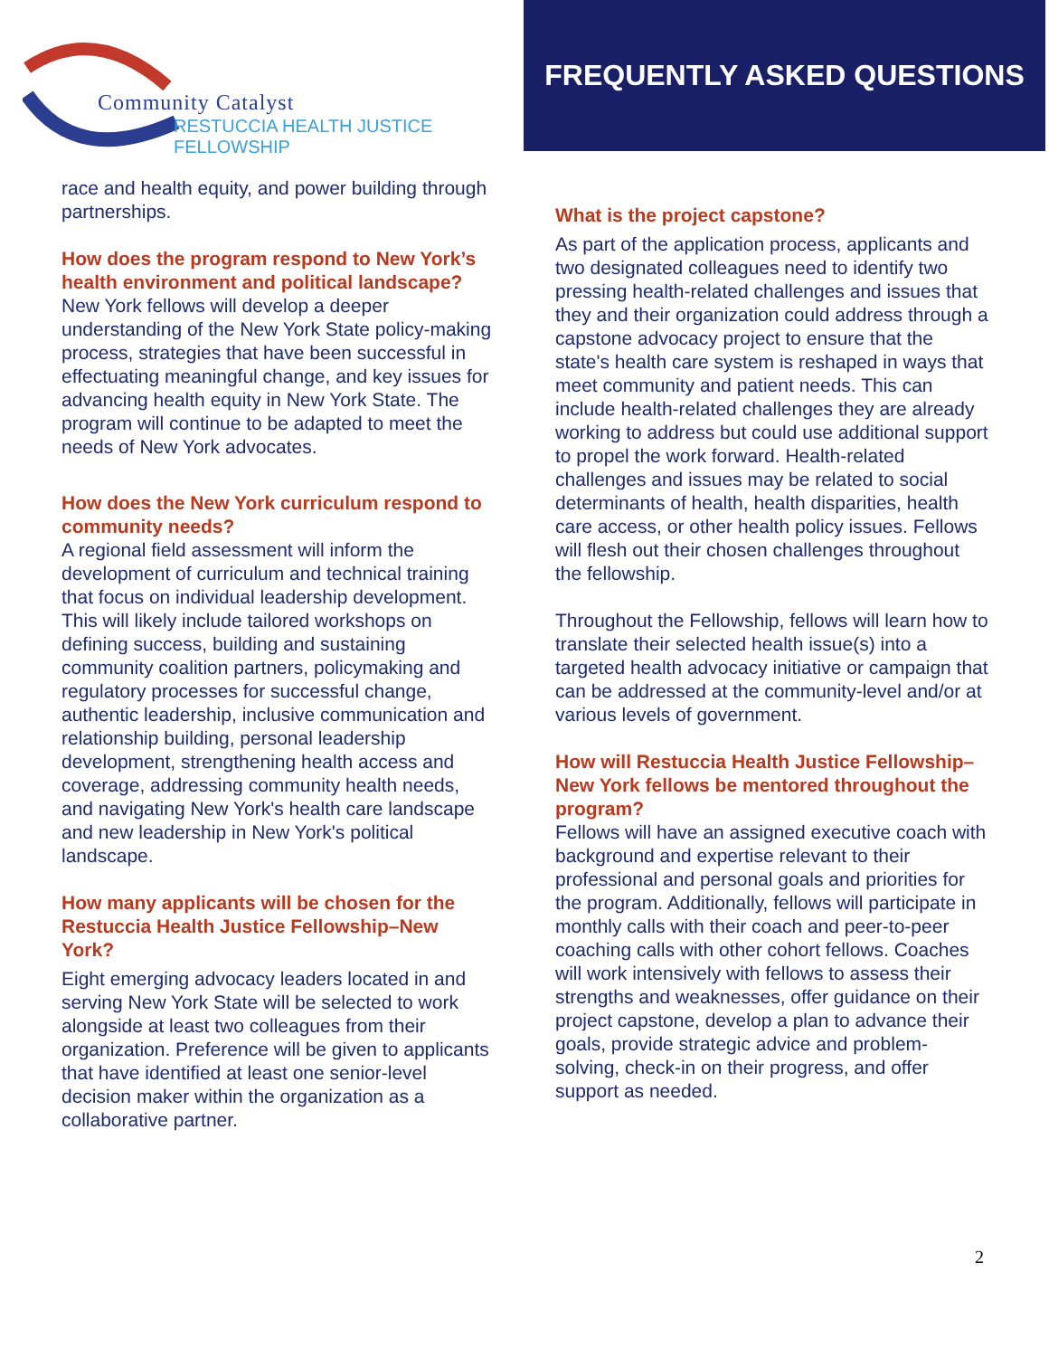Community Catalyst
RESTUCCIA HEALTH JUSTICE FELLOWSHIP
FREQUENTLY ASKED QUESTIONS
race and health equity, and power building through partnerships.
How does the program respond to New York’s health environment and political landscape?
New York fellows will develop a deeper understanding of the New York State policy-making process, strategies that have been successful in effectuating meaningful change, and key issues for advancing health equity in New York State. The program will continue to be adapted to meet the needs of New York advocates.
How does the New York curriculum respond to community needs?
A regional field assessment will inform the development of curriculum and technical training that focus on individual leadership development. This will likely include tailored workshops on defining success, building and sustaining community coalition partners, policymaking and regulatory processes for successful change, authentic leadership, inclusive communication and relationship building, personal leadership development, strengthening health access and coverage, addressing community health needs, and navigating New York's health care landscape and new leadership in New York's political landscape.
How many applicants will be chosen for the Restuccia Health Justice Fellowship–New York?
Eight emerging advocacy leaders located in and serving New York State will be selected to work alongside at least two colleagues from their organization. Preference will be given to applicants that have identified at least one senior-level decision maker within the organization as a collaborative partner.
What is the project capstone?
As part of the application process, applicants and two designated colleagues need to identify two pressing health-related challenges and issues that they and their organization could address through a capstone advocacy project to ensure that the state's health care system is reshaped in ways that meet community and patient needs. This can include health-related challenges they are already working to address but could use additional support to propel the work forward. Health-related challenges and issues may be related to social determinants of health, health disparities, health care access, or other health policy issues. Fellows will flesh out their chosen challenges throughout the fellowship.
Throughout the Fellowship, fellows will learn how to translate their selected health issue(s) into a targeted health advocacy initiative or campaign that can be addressed at the community-level and/or at various levels of government.
How will Restuccia Health Justice Fellowship–New York fellows be mentored throughout the program?
Fellows will have an assigned executive coach with background and expertise relevant to their professional and personal goals and priorities for the program. Additionally, fellows will participate in monthly calls with their coach and peer-to-peer coaching calls with other cohort fellows. Coaches will work intensively with fellows to assess their strengths and weaknesses, offer guidance on their project capstone, develop a plan to advance their goals, provide strategic advice and problem-solving, check-in on their progress, and offer support as needed.
2